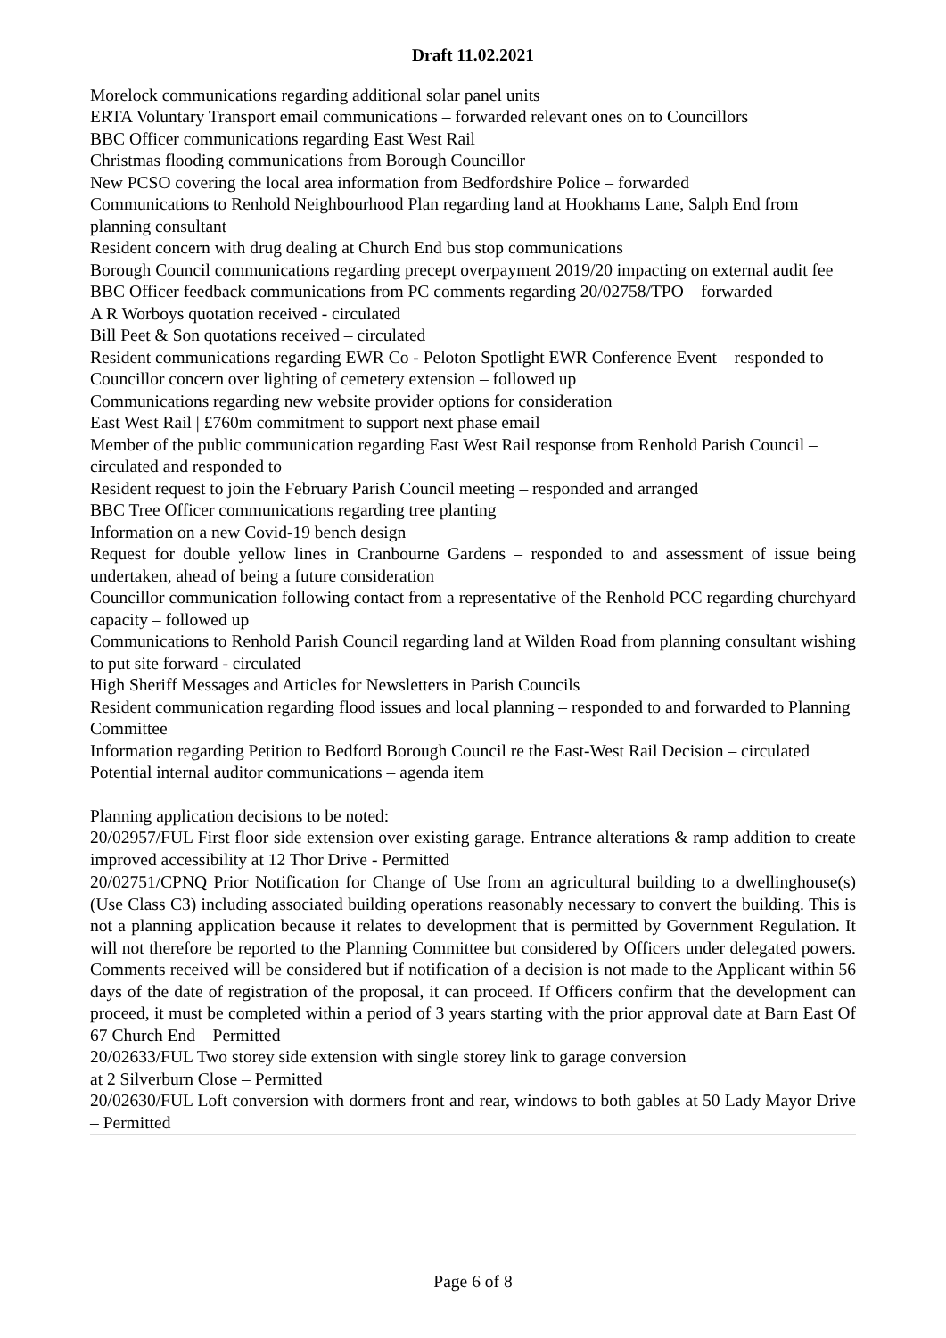Draft 11.02.2021
Morelock communications regarding additional solar panel units
ERTA Voluntary Transport email communications – forwarded relevant ones on to Councillors
BBC Officer communications regarding East West Rail
Christmas flooding communications from Borough Councillor
New PCSO covering the local area information from Bedfordshire Police – forwarded
Communications to Renhold Neighbourhood Plan regarding land at Hookhams Lane, Salph End from planning consultant
Resident concern with drug dealing at Church End bus stop communications
Borough Council communications regarding precept overpayment 2019/20 impacting on external audit fee
BBC Officer feedback communications from PC comments regarding 20/02758/TPO – forwarded
A R Worboys quotation received - circulated
Bill Peet & Son quotations received – circulated
Resident communications regarding EWR Co - Peloton Spotlight EWR Conference Event – responded to
Councillor concern over lighting of cemetery extension – followed up
Communications regarding new website provider options for consideration
East West Rail | £760m commitment to support next phase email
Member of the public communication regarding East West Rail response from Renhold Parish Council – circulated and responded to
Resident request to join the February Parish Council meeting – responded and arranged
BBC Tree Officer communications regarding tree planting
Information on a new Covid-19 bench design
Request for double yellow lines in Cranbourne Gardens – responded to and assessment of issue being undertaken, ahead of being a future consideration
Councillor communication following contact from a representative of the Renhold PCC regarding churchyard capacity – followed up
Communications to Renhold Parish Council regarding land at Wilden Road from planning consultant wishing to put site forward - circulated
High Sheriff Messages and Articles for Newsletters in Parish Councils
Resident communication regarding flood issues and local planning – responded to and forwarded to Planning Committee
Information regarding Petition to Bedford Borough Council re the East-West Rail Decision – circulated
Potential internal auditor communications – agenda item
Planning application decisions to be noted:
20/02957/FUL First floor side extension over existing garage. Entrance alterations & ramp addition to create improved accessibility at 12 Thor Drive - Permitted
20/02751/CPNQ Prior Notification for Change of Use from an agricultural building to a dwellinghouse(s) (Use Class C3) including associated building operations reasonably necessary to convert the building. This is not a planning application because it relates to development that is permitted by Government Regulation. It will not therefore be reported to the Planning Committee but considered by Officers under delegated powers. Comments received will be considered but if notification of a decision is not made to the Applicant within 56 days of the date of registration of the proposal, it can proceed. If Officers confirm that the development can proceed, it must be completed within a period of 3 years starting with the prior approval date at Barn East Of 67 Church End – Permitted
20/02633/FUL Two storey side extension with single storey link to garage conversion
at 2 Silverburn Close – Permitted
20/02630/FUL Loft conversion with dormers front and rear, windows to both gables at 50 Lady Mayor Drive – Permitted
Page 6 of 8